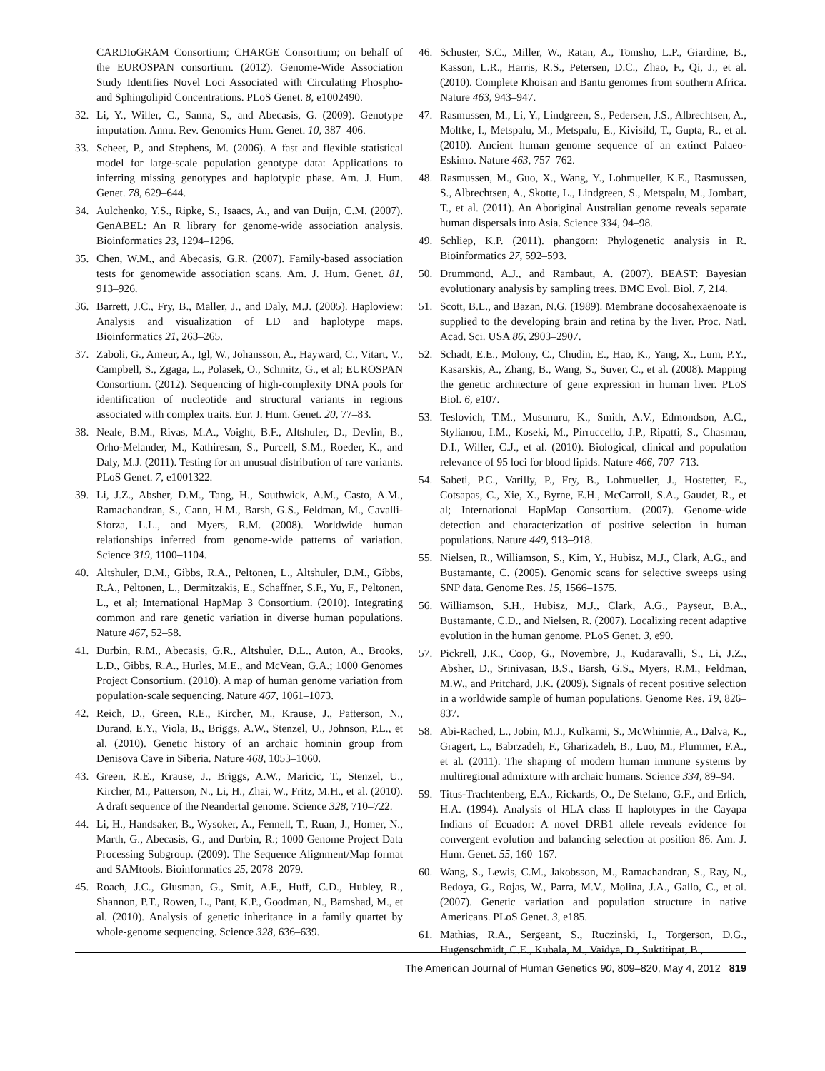CARDIoGRAM Consortium; CHARGE Consortium; on behalf of the EUROSPAN consortium. (2012). Genome-Wide Association Study Identifies Novel Loci Associated with Circulating Phospho- and Sphingolipid Concentrations. PLoS Genet. 8, e1002490.
32. Li, Y., Willer, C., Sanna, S., and Abecasis, G. (2009). Genotype imputation. Annu. Rev. Genomics Hum. Genet. 10, 387–406.
33. Scheet, P., and Stephens, M. (2006). A fast and flexible statistical model for large-scale population genotype data: Applications to inferring missing genotypes and haplotypic phase. Am. J. Hum. Genet. 78, 629–644.
34. Aulchenko, Y.S., Ripke, S., Isaacs, A., and van Duijn, C.M. (2007). GenABEL: An R library for genome-wide association analysis. Bioinformatics 23, 1294–1296.
35. Chen, W.M., and Abecasis, G.R. (2007). Family-based association tests for genomewide association scans. Am. J. Hum. Genet. 81, 913–926.
36. Barrett, J.C., Fry, B., Maller, J., and Daly, M.J. (2005). Haploview: Analysis and visualization of LD and haplotype maps. Bioinformatics 21, 263–265.
37. Zaboli, G., Ameur, A., Igl, W., Johansson, A., Hayward, C., Vitart, V., Campbell, S., Zgaga, L., Polasek, O., Schmitz, G., et al; EUROSPAN Consortium. (2012). Sequencing of high-complexity DNA pools for identification of nucleotide and structural variants in regions associated with complex traits. Eur. J. Hum. Genet. 20, 77–83.
38. Neale, B.M., Rivas, M.A., Voight, B.F., Altshuler, D., Devlin, B., Orho-Melander, M., Kathiresan, S., Purcell, S.M., Roeder, K., and Daly, M.J. (2011). Testing for an unusual distribution of rare variants. PLoS Genet. 7, e1001322.
39. Li, J.Z., Absher, D.M., Tang, H., Southwick, A.M., Casto, A.M., Ramachandran, S., Cann, H.M., Barsh, G.S., Feldman, M., Cavalli-Sforza, L.L., and Myers, R.M. (2008). Worldwide human relationships inferred from genome-wide patterns of variation. Science 319, 1100–1104.
40. Altshuler, D.M., Gibbs, R.A., Peltonen, L., Altshuler, D.M., Gibbs, R.A., Peltonen, L., Dermitzakis, E., Schaffner, S.F., Yu, F., Peltonen, L., et al; International HapMap 3 Consortium. (2010). Integrating common and rare genetic variation in diverse human populations. Nature 467, 52–58.
41. Durbin, R.M., Abecasis, G.R., Altshuler, D.L., Auton, A., Brooks, L.D., Gibbs, R.A., Hurles, M.E., and McVean, G.A.; 1000 Genomes Project Consortium. (2010). A map of human genome variation from population-scale sequencing. Nature 467, 1061–1073.
42. Reich, D., Green, R.E., Kircher, M., Krause, J., Patterson, N., Durand, E.Y., Viola, B., Briggs, A.W., Stenzel, U., Johnson, P.L., et al. (2010). Genetic history of an archaic hominin group from Denisova Cave in Siberia. Nature 468, 1053–1060.
43. Green, R.E., Krause, J., Briggs, A.W., Maricic, T., Stenzel, U., Kircher, M., Patterson, N., Li, H., Zhai, W., Fritz, M.H., et al. (2010). A draft sequence of the Neandertal genome. Science 328, 710–722.
44. Li, H., Handsaker, B., Wysoker, A., Fennell, T., Ruan, J., Homer, N., Marth, G., Abecasis, G., and Durbin, R.; 1000 Genome Project Data Processing Subgroup. (2009). The Sequence Alignment/Map format and SAMtools. Bioinformatics 25, 2078–2079.
45. Roach, J.C., Glusman, G., Smit, A.F., Huff, C.D., Hubley, R., Shannon, P.T., Rowen, L., Pant, K.P., Goodman, N., Bamshad, M., et al. (2010). Analysis of genetic inheritance in a family quartet by whole-genome sequencing. Science 328, 636–639.
46. Schuster, S.C., Miller, W., Ratan, A., Tomsho, L.P., Giardine, B., Kasson, L.R., Harris, R.S., Petersen, D.C., Zhao, F., Qi, J., et al. (2010). Complete Khoisan and Bantu genomes from southern Africa. Nature 463, 943–947.
47. Rasmussen, M., Li, Y., Lindgreen, S., Pedersen, J.S., Albrechtsen, A., Moltke, I., Metspalu, M., Metspalu, E., Kivisild, T., Gupta, R., et al. (2010). Ancient human genome sequence of an extinct Palaeo-Eskimo. Nature 463, 757–762.
48. Rasmussen, M., Guo, X., Wang, Y., Lohmueller, K.E., Rasmussen, S., Albrechtsen, A., Skotte, L., Lindgreen, S., Metspalu, M., Jombart, T., et al. (2011). An Aboriginal Australian genome reveals separate human dispersals into Asia. Science 334, 94–98.
49. Schliep, K.P. (2011). phangorn: Phylogenetic analysis in R. Bioinformatics 27, 592–593.
50. Drummond, A.J., and Rambaut, A. (2007). BEAST: Bayesian evolutionary analysis by sampling trees. BMC Evol. Biol. 7, 214.
51. Scott, B.L., and Bazan, N.G. (1989). Membrane docosahexaenoate is supplied to the developing brain and retina by the liver. Proc. Natl. Acad. Sci. USA 86, 2903–2907.
52. Schadt, E.E., Molony, C., Chudin, E., Hao, K., Yang, X., Lum, P.Y., Kasarskis, A., Zhang, B., Wang, S., Suver, C., et al. (2008). Mapping the genetic architecture of gene expression in human liver. PLoS Biol. 6, e107.
53. Teslovich, T.M., Musunuru, K., Smith, A.V., Edmondson, A.C., Stylianou, I.M., Koseki, M., Pirruccello, J.P., Ripatti, S., Chasman, D.I., Willer, C.J., et al. (2010). Biological, clinical and population relevance of 95 loci for blood lipids. Nature 466, 707–713.
54. Sabeti, P.C., Varilly, P., Fry, B., Lohmueller, J., Hostetter, E., Cotsapas, C., Xie, X., Byrne, E.H., McCarroll, S.A., Gaudet, R., et al; International HapMap Consortium. (2007). Genome-wide detection and characterization of positive selection in human populations. Nature 449, 913–918.
55. Nielsen, R., Williamson, S., Kim, Y., Hubisz, M.J., Clark, A.G., and Bustamante, C. (2005). Genomic scans for selective sweeps using SNP data. Genome Res. 15, 1566–1575.
56. Williamson, S.H., Hubisz, M.J., Clark, A.G., Payseur, B.A., Bustamante, C.D., and Nielsen, R. (2007). Localizing recent adaptive evolution in the human genome. PLoS Genet. 3, e90.
57. Pickrell, J.K., Coop, G., Novembre, J., Kudaravalli, S., Li, J.Z., Absher, D., Srinivasan, B.S., Barsh, G.S., Myers, R.M., Feldman, M.W., and Pritchard, J.K. (2009). Signals of recent positive selection in a worldwide sample of human populations. Genome Res. 19, 826–837.
58. Abi-Rached, L., Jobin, M.J., Kulkarni, S., McWhinnie, A., Dalva, K., Gragert, L., Babrzadeh, F., Gharizadeh, B., Luo, M., Plummer, F.A., et al. (2011). The shaping of modern human immune systems by multiregional admixture with archaic humans. Science 334, 89–94.
59. Titus-Trachtenberg, E.A., Rickards, O., De Stefano, G.F., and Erlich, H.A. (1994). Analysis of HLA class II haplotypes in the Cayapa Indians of Ecuador: A novel DRB1 allele reveals evidence for convergent evolution and balancing selection at position 86. Am. J. Hum. Genet. 55, 160–167.
60. Wang, S., Lewis, C.M., Jakobsson, M., Ramachandran, S., Ray, N., Bedoya, G., Rojas, W., Parra, M.V., Molina, J.A., Gallo, C., et al. (2007). Genetic variation and population structure in native Americans. PLoS Genet. 3, e185.
61. Mathias, R.A., Sergeant, S., Ruczinski, I., Torgerson, D.G., Hugenschmidt, C.E., Kubala, M., Vaidya, D., Suktitipat, B.,
The American Journal of Human Genetics 90, 809–820, May 4, 2012 819